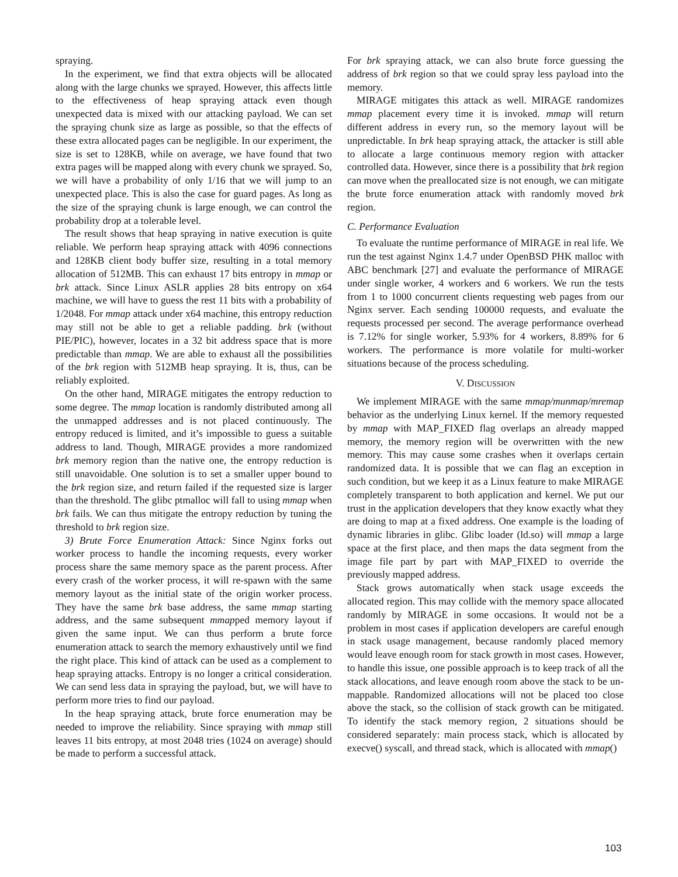spraying.
In the experiment, we find that extra objects will be allocated along with the large chunks we sprayed. However, this affects little to the effectiveness of heap spraying attack even though unexpected data is mixed with our attacking payload. We can set the spraying chunk size as large as possible, so that the effects of these extra allocated pages can be negligible. In our experiment, the size is set to 128KB, while on average, we have found that two extra pages will be mapped along with every chunk we sprayed. So, we will have a probability of only 1/16 that we will jump to an unexpected place. This is also the case for guard pages. As long as the size of the spraying chunk is large enough, we can control the probability drop at a tolerable level.
The result shows that heap spraying in native execution is quite reliable. We perform heap spraying attack with 4096 connections and 128KB client body buffer size, resulting in a total memory allocation of 512MB. This can exhaust 17 bits entropy in mmap or brk attack. Since Linux ASLR applies 28 bits entropy on x64 machine, we will have to guess the rest 11 bits with a probability of 1/2048. For mmap attack under x64 machine, this entropy reduction may still not be able to get a reliable padding. brk (without PIE/PIC), however, locates in a 32 bit address space that is more predictable than mmap. We are able to exhaust all the possibilities of the brk region with 512MB heap spraying. It is, thus, can be reliably exploited.
On the other hand, MIRAGE mitigates the entropy reduction to some degree. The mmap location is randomly distributed among all the unmapped addresses and is not placed continuously. The entropy reduced is limited, and it’s impossible to guess a suitable address to land. Though, MIRAGE provides a more randomized brk memory region than the native one, the entropy reduction is still unavoidable. One solution is to set a smaller upper bound to the brk region size, and return failed if the requested size is larger than the threshold. The glibc ptmalloc will fall to using mmap when brk fails. We can thus mitigate the entropy reduction by tuning the threshold to brk region size.
3) Brute Force Enumeration Attack: Since Nginx forks out worker process to handle the incoming requests, every worker process share the same memory space as the parent process. After every crash of the worker process, it will re-spawn with the same memory layout as the initial state of the origin worker process. They have the same brk base address, the same mmap starting address, and the same subsequent mmapped memory layout if given the same input. We can thus perform a brute force enumeration attack to search the memory exhaustively until we find the right place. This kind of attack can be used as a complement to heap spraying attacks. Entropy is no longer a critical consideration. We can send less data in spraying the payload, but, we will have to perform more tries to find our payload.
In the heap spraying attack, brute force enumeration may be needed to improve the reliability. Since spraying with mmap still leaves 11 bits entropy, at most 2048 tries (1024 on average) should be made to perform a successful attack.
For brk spraying attack, we can also brute force guessing the address of brk region so that we could spray less payload into the memory.
MIRAGE mitigates this attack as well. MIRAGE randomizes mmap placement every time it is invoked. mmap will return different address in every run, so the memory layout will be unpredictable. In brk heap spraying attack, the attacker is still able to allocate a large continuous memory region with attacker controlled data. However, since there is a possibility that brk region can move when the preallocated size is not enough, we can mitigate the brute force enumeration attack with randomly moved brk region.
C. Performance Evaluation
To evaluate the runtime performance of MIRAGE in real life. We run the test against Nginx 1.4.7 under OpenBSD PHK malloc with ABC benchmark [27] and evaluate the performance of MIRAGE under single worker, 4 workers and 6 workers. We run the tests from 1 to 1000 concurrent clients requesting web pages from our Nginx server. Each sending 100000 requests, and evaluate the requests processed per second. The average performance overhead is 7.12% for single worker, 5.93% for 4 workers, 8.89% for 6 workers. The performance is more volatile for multi-worker situations because of the process scheduling.
V. DISCUSSION
We implement MIRAGE with the same mmap/munmap/mremap behavior as the underlying Linux kernel. If the memory requested by mmap with MAP_FIXED flag overlaps an already mapped memory, the memory region will be overwritten with the new memory. This may cause some crashes when it overlaps certain randomized data. It is possible that we can flag an exception in such condition, but we keep it as a Linux feature to make MIRAGE completely transparent to both application and kernel. We put our trust in the application developers that they know exactly what they are doing to map at a fixed address. One example is the loading of dynamic libraries in glibc. Glibc loader (ld.so) will mmap a large space at the first place, and then maps the data segment from the image file part by part with MAP_FIXED to override the previously mapped address.
Stack grows automatically when stack usage exceeds the allocated region. This may collide with the memory space allocated randomly by MIRAGE in some occasions. It would not be a problem in most cases if application developers are careful enough in stack usage management, because randomly placed memory would leave enough room for stack growth in most cases. However, to handle this issue, one possible approach is to keep track of all the stack allocations, and leave enough room above the stack to be un-mappable. Randomized allocations will not be placed too close above the stack, so the collision of stack growth can be mitigated. To identify the stack memory region, 2 situations should be considered separately: main process stack, which is allocated by execve() syscall, and thread stack, which is allocated with mmap()
103